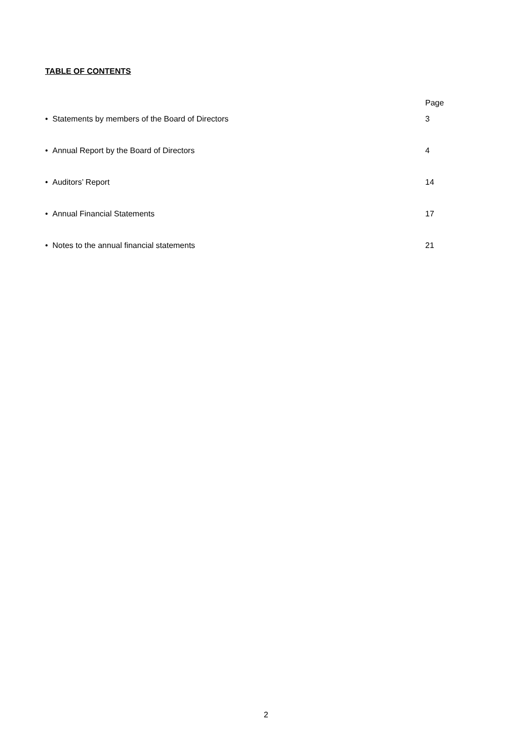TABLE OF CONTENTS
Page
• Statements by members of the Board of Directors 3
• Annual Report by the Board of Directors 4
• Auditors’ Report 14
• Annual Financial Statements 17
• Notes to the annual financial statements 21
2